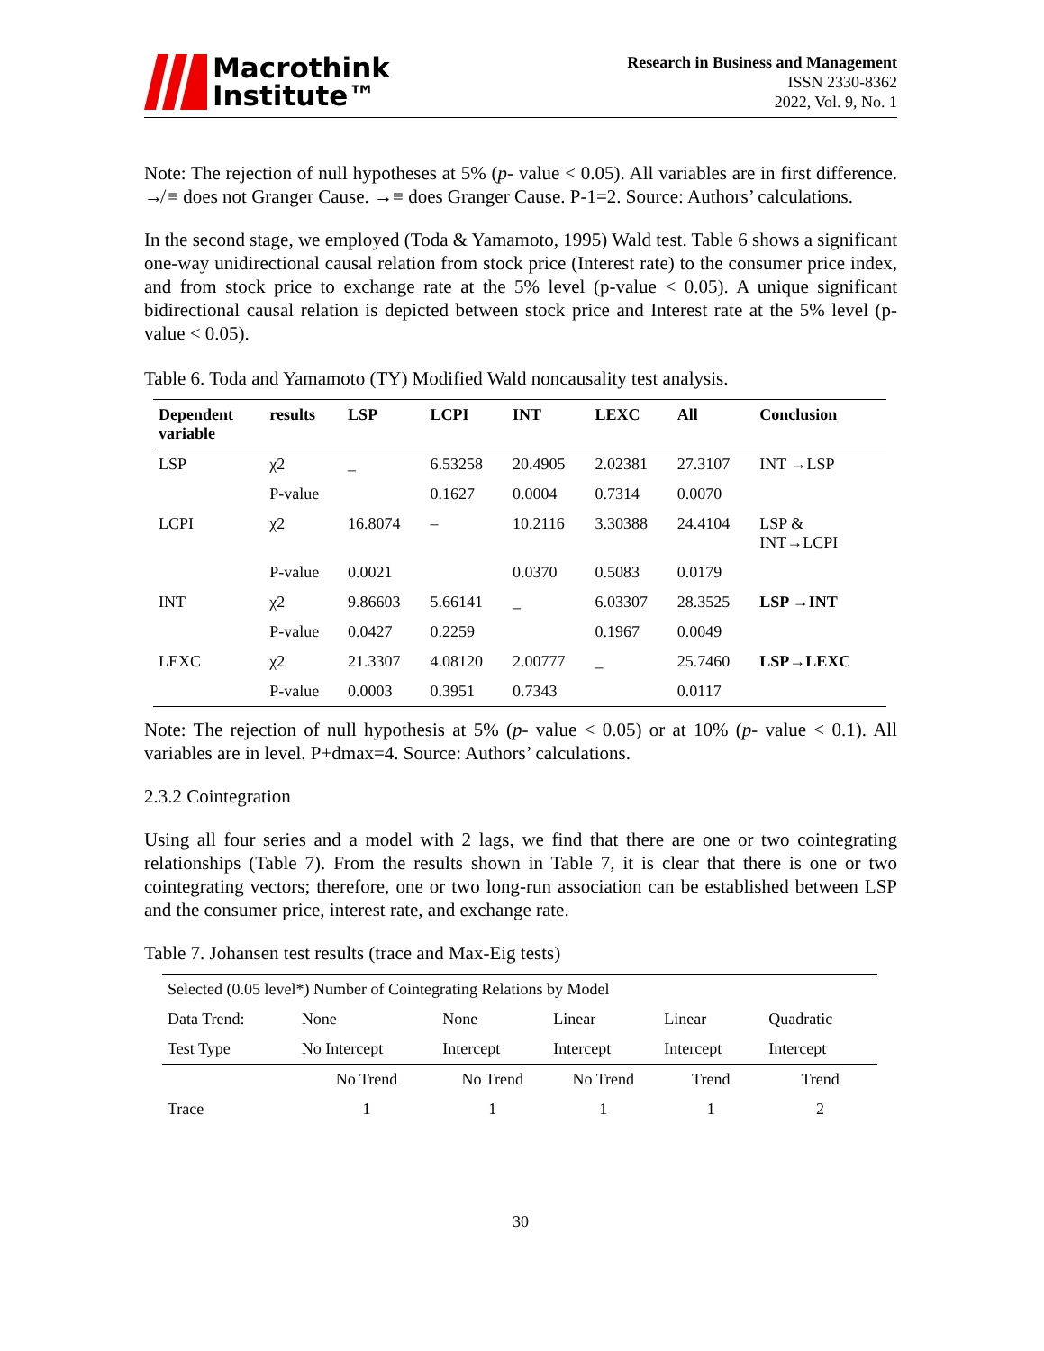Macrothink
Institute™
Research in Business and Management
ISSN 2330-8362
2022, Vol. 9, No. 1
Note: The rejection of null hypotheses at 5% (p- value < 0.05). All variables are in first difference. ↛ ≡ does not Granger Cause. →≡ does Granger Cause. P-1=2. Source: Authors’ calculations.
In the second stage, we employed (Toda & Yamamoto, 1995) Wald test. Table 6 shows a significant one-way unidirectional causal relation from stock price (Interest rate) to the consumer price index, and from stock price to exchange rate at the 5% level (p-value < 0.05). A unique significant bidirectional causal relation is depicted between stock price and Interest rate at the 5% level (p- value < 0.05).
Table 6. Toda and Yamamoto (TY) Modified Wald noncausality test analysis.
| Dependent variable | results | LSP | LCPI | INT | LEXC | All | Conclusion |
| --- | --- | --- | --- | --- | --- | --- | --- |
| LSP | χ2 | _ | 6.53258 | 20.4905 | 2.02381 | 27.3107 | INT →LSP |
| | P-value | | 0.1627 | 0.0004 | 0.7314 | 0.0070 | |
| LCPI | χ2 | 16.8074 | – | 10.2116 | 3.30388 | 24.4104 | LSP & INT→LCPI |
| | P-value | 0.0021 | | 0.0370 | 0.5083 | 0.0179 | |
| INT | χ2 | 9.86603 | 5.66141 | _ | 6.03307 | 28.3525 | LSP →INT |
| | P-value | 0.0427 | 0.2259 | | 0.1967 | 0.0049 | |
| LEXC | χ2 | 21.3307 | 4.08120 | 2.00777 | _ | 25.7460 | LSP→LEXC |
| | P-value | 0.0003 | 0.3951 | 0.7343 | | 0.0117 | |
Note: The rejection of null hypothesis at 5% (p- value < 0.05) or at 10% (p- value < 0.1). All variables are in level. P+dmax=4. Source: Authors’ calculations.
2.3.2 Cointegration
Using all four series and a model with 2 lags, we find that there are one or two cointegrating relationships (Table 7). From the results shown in Table 7, it is clear that there is one or two cointegrating vectors; therefore, one or two long-run association can be established between LSP and the consumer price, interest rate, and exchange rate.
Table 7. Johansen test results (trace and Max-Eig tests)
| Selected (0.05 level*) Number of Cointegrating Relations by Model | | | | | |
| Data Trend: | None | None | Linear | Linear | Quadratic |
| Test Type | No Intercept | Intercept | Intercept | Intercept | Intercept |
| | No Trend | No Trend | No Trend | Trend | Trend |
| Trace | 1 | 1 | 1 | 1 | 2 |
30